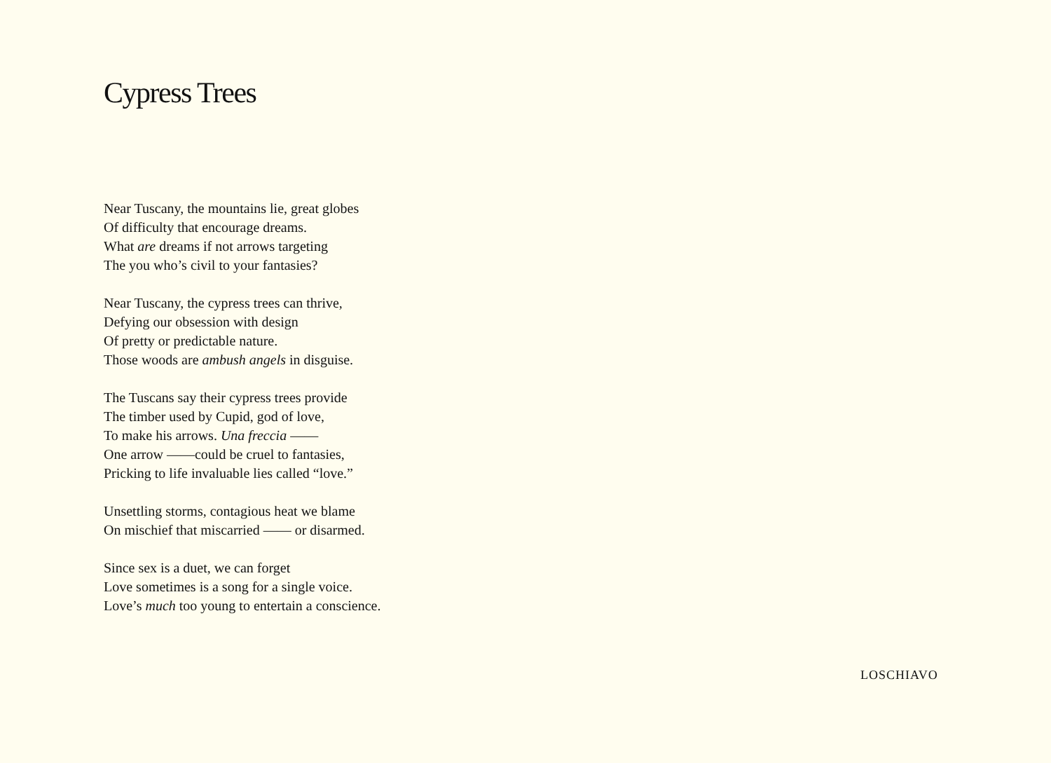Cypress Trees
Near Tuscany, the mountains lie, great globes
Of difficulty that encourage dreams.
What are dreams if not arrows targeting
The you who’s civil to your fantasies?
Near Tuscany, the cypress trees can thrive,
Defying our obsession with design
Of pretty or predictable nature.
Those woods are ambush angels in disguise.
The Tuscans say their cypress trees provide
The timber used by Cupid, god of love,
To make his arrows. Una freccia ——
One arrow ——could be cruel to fantasies,
Pricking to life invaluable lies called “love.”
Unsettling storms, contagious heat we blame
On mischief that miscarried —— or disarmed.
Since sex is a duet, we can forget
Love sometimes is a song for a single voice.
Love’s much too young to entertain a conscience.
LOSCHIAVO